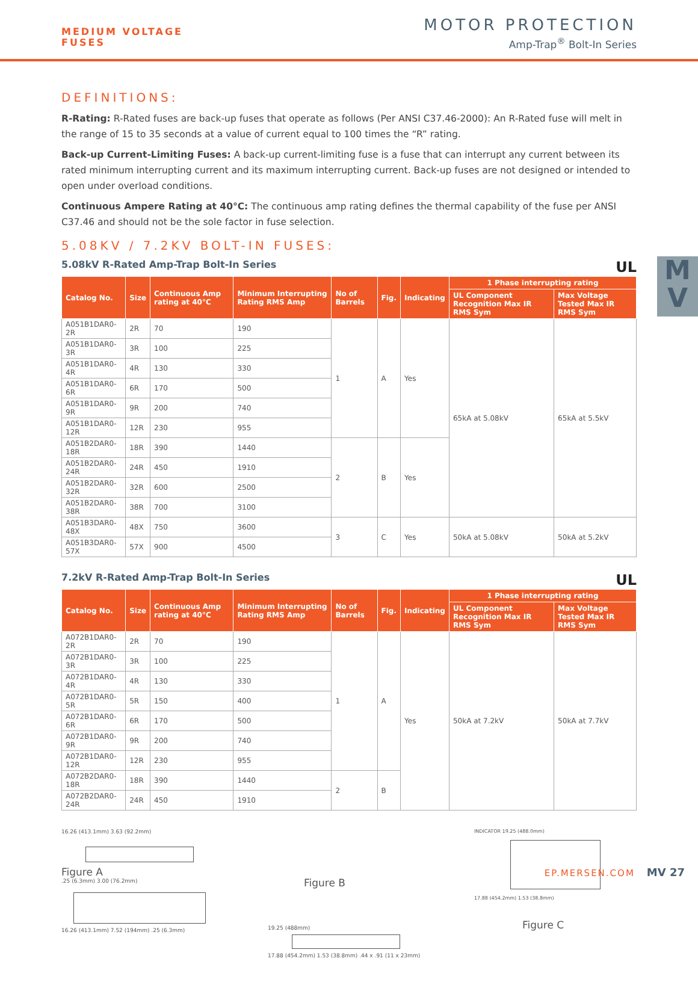MEDIUM VOLTAGE
FUSES
MOTOR PROTECTION
Amp-Trap<sup>®</sup> Bolt-In Series
M
V
DEFINITIONS:
R-Rating: R-Rated fuses are back-up fuses that operate as follows (Per ANSI C37.46-2000): An R-Rated fuse will melt in the range of 15 to 35 seconds at a value of current equal to 100 times the “R” rating.
Back-up Current-Limiting Fuses: A back-up current-limiting fuse is a fuse that can interrupt any current between its rated minimum interrupting current and its maximum interrupting current. Back-up fuses are not designed or intended to open under overload conditions.
Continuous Ampere Rating at 40°C: The continuous amp rating defines the thermal capability of the fuse per ANSI C37.46 and should not be the sole factor in fuse selection.
5.08KV / 7.2KV BOLT-IN FUSES:
5.08kV R-Rated Amp-Trap Bolt-In Series UL
| Catalog No. | Size | Continuous Amp rating at 40°C | Minimum Interrupting Rating RMS Amp | No of Barrels | Fig. | Indicating | 1 Phase interrupting rating | |
| --- | --- | --- | --- | --- | --- | --- | --- | --- |
| | | | | | | | UL Component Recognition Max IR RMS Sym | Max Voltage Tested Max IR RMS Sym |
| A051B1DAR0-2R | 2R | 70 | 190 | 1 | A | Yes | 65kA at 5.08kV | 65kA at 5.5kV |
| A051B1DAR0-3R | 3R | 100 | 225 | | | | | |
| A051B1DAR0-4R | 4R | 130 | 330 | | | | | |
| A051B1DAR0-6R | 6R | 170 | 500 | | | | | |
| A051B1DAR0-9R | 9R | 200 | 740 | | | | | |
| A051B1DAR0-12R | 12R | 230 | 955 | | | | | |
| A051B2DAR0-18R | 18R | 390 | 1440 | 2 | B | Yes | | |
| A051B2DAR0-24R | 24R | 450 | 1910 | | | | | |
| A051B2DAR0-32R | 32R | 600 | 2500 | | | | | |
| A051B2DAR0-38R | 38R | 700 | 3100 | | | | | |
| A051B3DAR0-48X | 48X | 750 | 3600 | 3 | C | Yes | 50kA at 5.08kV | 50kA at 5.2kV |
| A051B3DAR0-57X | 57X | 900 | 4500 | | | | | |
7.2kV R-Rated Amp-Trap Bolt-In Series UL
| Catalog No. | Size | Continuous Amp rating at 40°C | Minimum Interrupting Rating RMS Amp | No of Barrels | Fig. | Indicating | 1 Phase interrupting rating | |
| --- | --- | --- | --- | --- | --- | --- | --- | --- |
| | | | | | | | UL Component Recognition Max IR RMS Sym | Max Voltage Tested Max IR RMS Sym |
| A072B1DAR0-2R | 2R | 70 | 190 | 1 | A | Yes | 50kA at 7.2kV | 50kA at 7.7kV |
| A072B1DAR0-3R | 3R | 100 | 225 | | | | | |
| A072B1DAR0-4R | 4R | 130 | 330 | | | | | |
| A072B1DAR0-5R | 5R | 150 | 400 | | | | | |
| A072B1DAR0-6R | 6R | 170 | 500 | | | | | |
| A072B1DAR0-9R | 9R | 200 | 740 | | | | | |
| A072B1DAR0-12R | 12R | 230 | 955 | | | | | |
| A072B2DAR0-18R | 18R | 390 | 1440 | 2 | B | | | |
| A072B2DAR0-24R | 24R | 450 | 1910 | | | | | |
16.26 (413.1mm) 3.63 (92.2mm)
Figure A
.25 (6.3mm) 3.00 (76.2mm)
16.26 (413.1mm) 7.52 (194mm) .25 (6.3mm)
Figure B
19.25 (488mm)
17.88 (454.2mm) 1.53 (38.8mm) .44 x .91 (11 x 23mm)
INDICATOR 19.25 (488.0mm)
17.88 (454.2mm) 1.53 (38.8mm)
Figure C
EP.MERSEN.COM MV 27